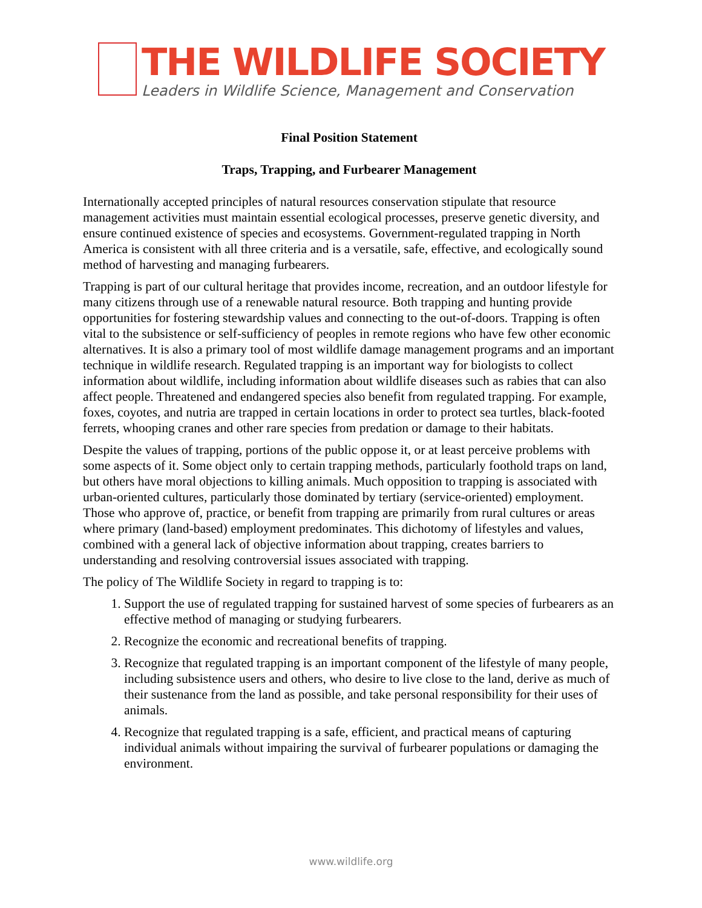THE WILDLIFE SOCIETY
Leaders in Wildlife Science, Management and Conservation
Final Position Statement
Traps, Trapping, and Furbearer Management
Internationally accepted principles of natural resources conservation stipulate that resource management activities must maintain essential ecological processes, preserve genetic diversity, and ensure continued existence of species and ecosystems. Government-regulated trapping in North America is consistent with all three criteria and is a versatile, safe, effective, and ecologically sound method of harvesting and managing furbearers.
Trapping is part of our cultural heritage that provides income, recreation, and an outdoor lifestyle for many citizens through use of a renewable natural resource. Both trapping and hunting provide opportunities for fostering stewardship values and connecting to the out-of-doors. Trapping is often vital to the subsistence or self-sufficiency of peoples in remote regions who have few other economic alternatives. It is also a primary tool of most wildlife damage management programs and an important technique in wildlife research. Regulated trapping is an important way for biologists to collect information about wildlife, including information about wildlife diseases such as rabies that can also affect people. Threatened and endangered species also benefit from regulated trapping. For example, foxes, coyotes, and nutria are trapped in certain locations in order to protect sea turtles, black-footed ferrets, whooping cranes and other rare species from predation or damage to their habitats.
Despite the values of trapping, portions of the public oppose it, or at least perceive problems with some aspects of it. Some object only to certain trapping methods, particularly foothold traps on land, but others have moral objections to killing animals. Much opposition to trapping is associated with urban-oriented cultures, particularly those dominated by tertiary (service-oriented) employment. Those who approve of, practice, or benefit from trapping are primarily from rural cultures or areas where primary (land-based) employment predominates. This dichotomy of lifestyles and values, combined with a general lack of objective information about trapping, creates barriers to understanding and resolving controversial issues associated with trapping.
The policy of The Wildlife Society in regard to trapping is to:
1. Support the use of regulated trapping for sustained harvest of some species of furbearers as an effective method of managing or studying furbearers.
2. Recognize the economic and recreational benefits of trapping.
3. Recognize that regulated trapping is an important component of the lifestyle of many people, including subsistence users and others, who desire to live close to the land, derive as much of their sustenance from the land as possible, and take personal responsibility for their uses of animals.
4. Recognize that regulated trapping is a safe, efficient, and practical means of capturing individual animals without impairing the survival of furbearer populations or damaging the environment.
www.wildlife.org